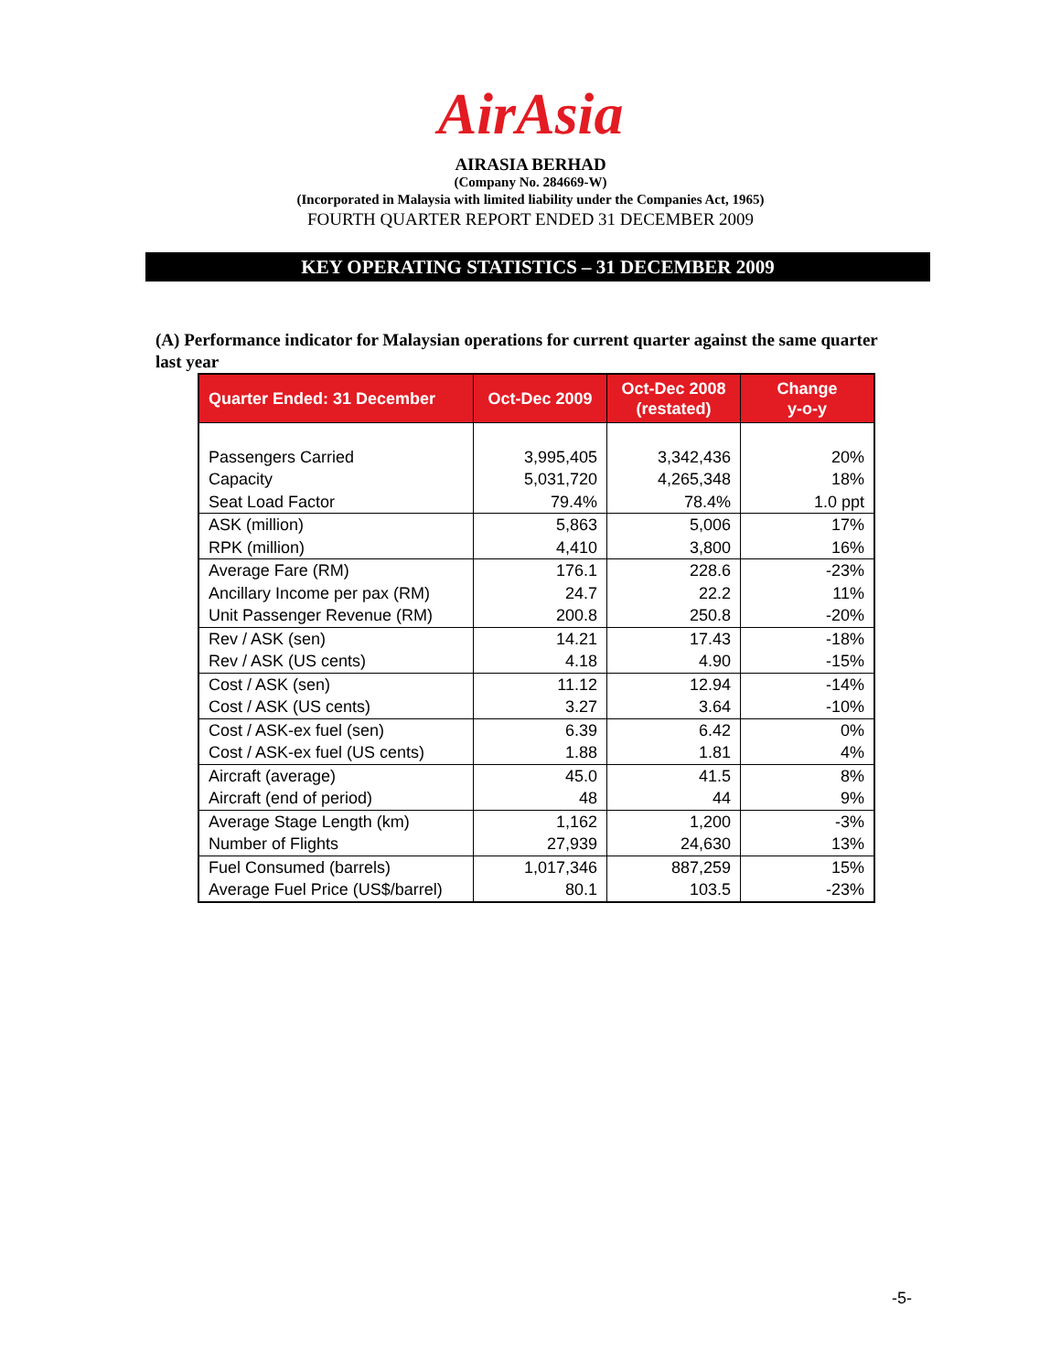AirAsia
AIRASIA BERHAD
(Company No. 284669-W)
(Incorporated in Malaysia with limited liability under the Companies Act, 1965)
FOURTH QUARTER REPORT ENDED 31 DECEMBER 2009
KEY OPERATING STATISTICS – 31 DECEMBER 2009
(A) Performance indicator for Malaysian operations for current quarter against the same quarter last year
| Quarter Ended: 31 December | Oct-Dec 2009 | Oct-Dec 2008 (restated) | Change y-o-y |
| --- | --- | --- | --- |
| Passengers Carried Capacity Seat Load Factor | 3,995,405 5,031,720 79.4% | 3,342,436 4,265,348 78.4% | 20% 18% 1.0 ppt |
| ASK (million) RPK (million) | 5,863 4,410 | 5,006 3,800 | 17% 16% |
| Average Fare (RM) Ancillary Income per pax (RM) Unit Passenger Revenue (RM) | 176.1 24.7 200.8 | 228.6 22.2 250.8 | -23% 11% -20% |
| Rev / ASK (sen) Rev / ASK (US cents) | 14.21 4.18 | 17.43 4.90 | -18% -15% |
| Cost / ASK (sen) Cost / ASK (US cents) | 11.12 3.27 | 12.94 3.64 | -14% -10% |
| Cost / ASK-ex fuel (sen) Cost / ASK-ex fuel (US cents) | 6.39 1.88 | 6.42 1.81 | 0% 4% |
| Aircraft (average) Aircraft (end of period) | 45.0 48 | 41.5 44 | 8% 9% |
| Average Stage Length (km) Number of Flights | 1,162 27,939 | 1,200 24,630 | -3% 13% |
| Fuel Consumed (barrels) Average Fuel Price (US$/barrel) | 1,017,346 80.1 | 887,259 103.5 | 15% -23% |
-5-